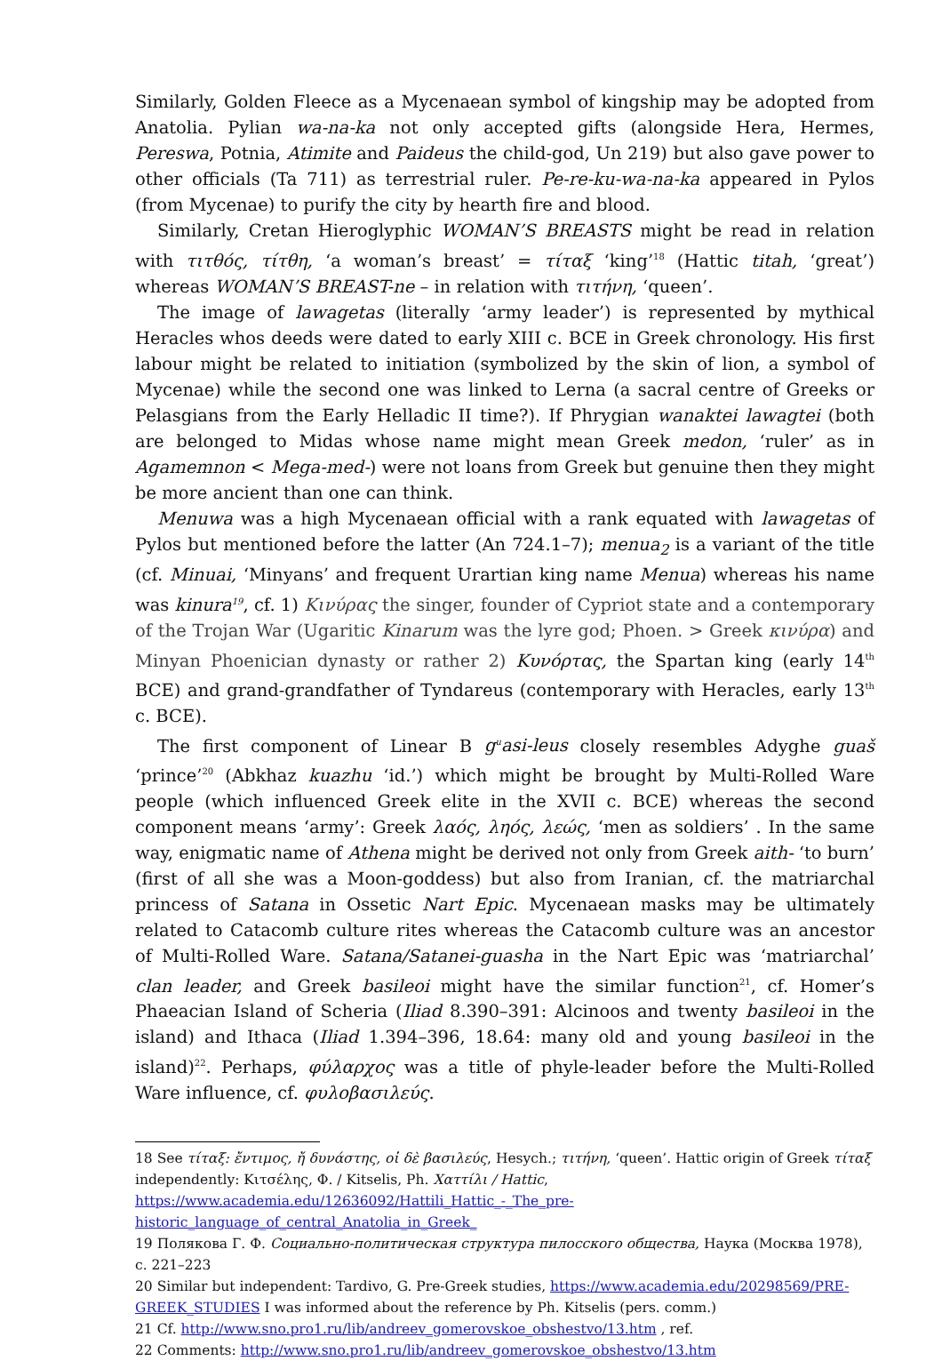Similarly, Golden Fleece as a Mycenaean symbol of kingship may be adopted from Anatolia. Pylian wa-na-ka not only accepted gifts (alongside Hera, Hermes, Pereswa, Potnia, Atimite and Paideus the child-god, Un 219) but also gave power to other officials (Ta 711) as terrestrial ruler. Pe-re-ku-wa-na-ka appeared in Pylos (from Mycenae) to purify the city by hearth fire and blood.
Similarly, Cretan Hieroglyphic WOMAN’S BREASTS might be read in relation with τιτθός, τίτθη, ‘a woman’s breast’ = τίταξ ‘king’<sup>18</sup> (Hattic titah, ‘great’) whereas WOMAN’S BREAST-ne – in relation with τιτήνη, ‘queen’.
The image of lawagetas (literally ‘army leader’) is represented by mythical Heracles whos deeds were dated to early XIII c. BCE in Greek chronology. His first labour might be related to initiation (symbolized by the skin of lion, a symbol of Mycenae) while the second one was linked to Lerna (a sacral centre of Greeks or Pelasgians from the Early Helladic II time?). If Phrygian wanaktei lawagtei (both are belonged to Midas whose name might mean Greek medon, ‘ruler’ as in Agamemnon < Mega-med-) were not loans from Greek but genuine then they might be more ancient than one can think.
Menuwa was a high Mycenaean official with a rank equated with lawagetas of Pylos but mentioned before the latter (An 724.1–7); menua<sub>2</sub> is a variant of the title (cf. Minuai, ‘Minyans’ and frequent Urartian king name Menua) whereas his name was kinura<sup>19</sup>, cf. 1) Κινύρας the singer, founder of Cypriot state and a contemporary of the Trojan War (Ugaritic Kinarum was the lyre god; Phoen. > Greek κινύρα) and Minyan Phoenician dynasty or rather 2) Κυνόρτας, the Spartan king (early 14<sup>th</sup> BCE) and grand-grandfather of Tyndareus (contemporary with Heracles, early 13<sup>th</sup> c. BCE).
The first component of Linear B g<sup>u</sup>asi-leus closely resembles Adyghe guaš ‘prince’<sup>20</sup> (Abkhaz kuazhu ‘id.’) which might be brought by Multi-Rolled Ware people (which influenced Greek elite in the XVII c. BCE) whereas the second component means ‘army’: Greek λαός, ληός, λεώς, ‘men as soldiers’ . In the same way, enigmatic name of Athena might be derived not only from Greek aith- ‘to burn’ (first of all she was a Moon-goddess) but also from Iranian, cf. the matriarchal princess of Satana in Ossetic Nart Epic. Mycenaean masks may be ultimately related to Catacomb culture rites whereas the Catacomb culture was an ancestor of Multi-Rolled Ware. Satana/Satanei-guasha in the Nart Epic was ‘matriarchal’ clan leader, and Greek basileoi might have the similar function<sup>21</sup>, cf. Homer’s Phaeacian Island of Scheria (Iliad 8.390–391: Alcinoos and twenty basileoi in the island) and Ithaca (Iliad 1.394–396, 18.64: many old and young basileoi in the island)<sup>22</sup>. Perhaps, φύλαρχος was a title of phyle-leader before the Multi-Rolled Ware influence, cf. φυλοβασιλεύς.
18 See τίταξ: ἔντιμος, ἤ δυνάστης, οἱ δὲ βασιλεύς, Hesych.; τιτήνη, ‘queen’. Hattic origin of Greek τίταξ independently: Κιτσέλης, Φ. / Kitselis, Ph. Χαττίλι / Hattic, https://www.academia.edu/12636092/Hattili_Hattic_-_The_pre-historic_language_of_central_Anatolia_in_Greek_
19 Полякова Г. Ф. Социально-политическая структура пилосского общества, Наука (Москва 1978), с. 221–223
20 Similar but independent: Tardivo, G. Pre-Greek studies, https://www.academia.edu/20298569/PRE-GREEK_STUDIES I was informed about the reference by Ph. Kitselis (pers. comm.)
21 Cf. http://www.sno.pro1.ru/lib/andreev_gomerovskoe_obshestvo/13.htm , ref.
22 Comments: http://www.sno.pro1.ru/lib/andreev_gomerovskoe_obshestvo/13.htm